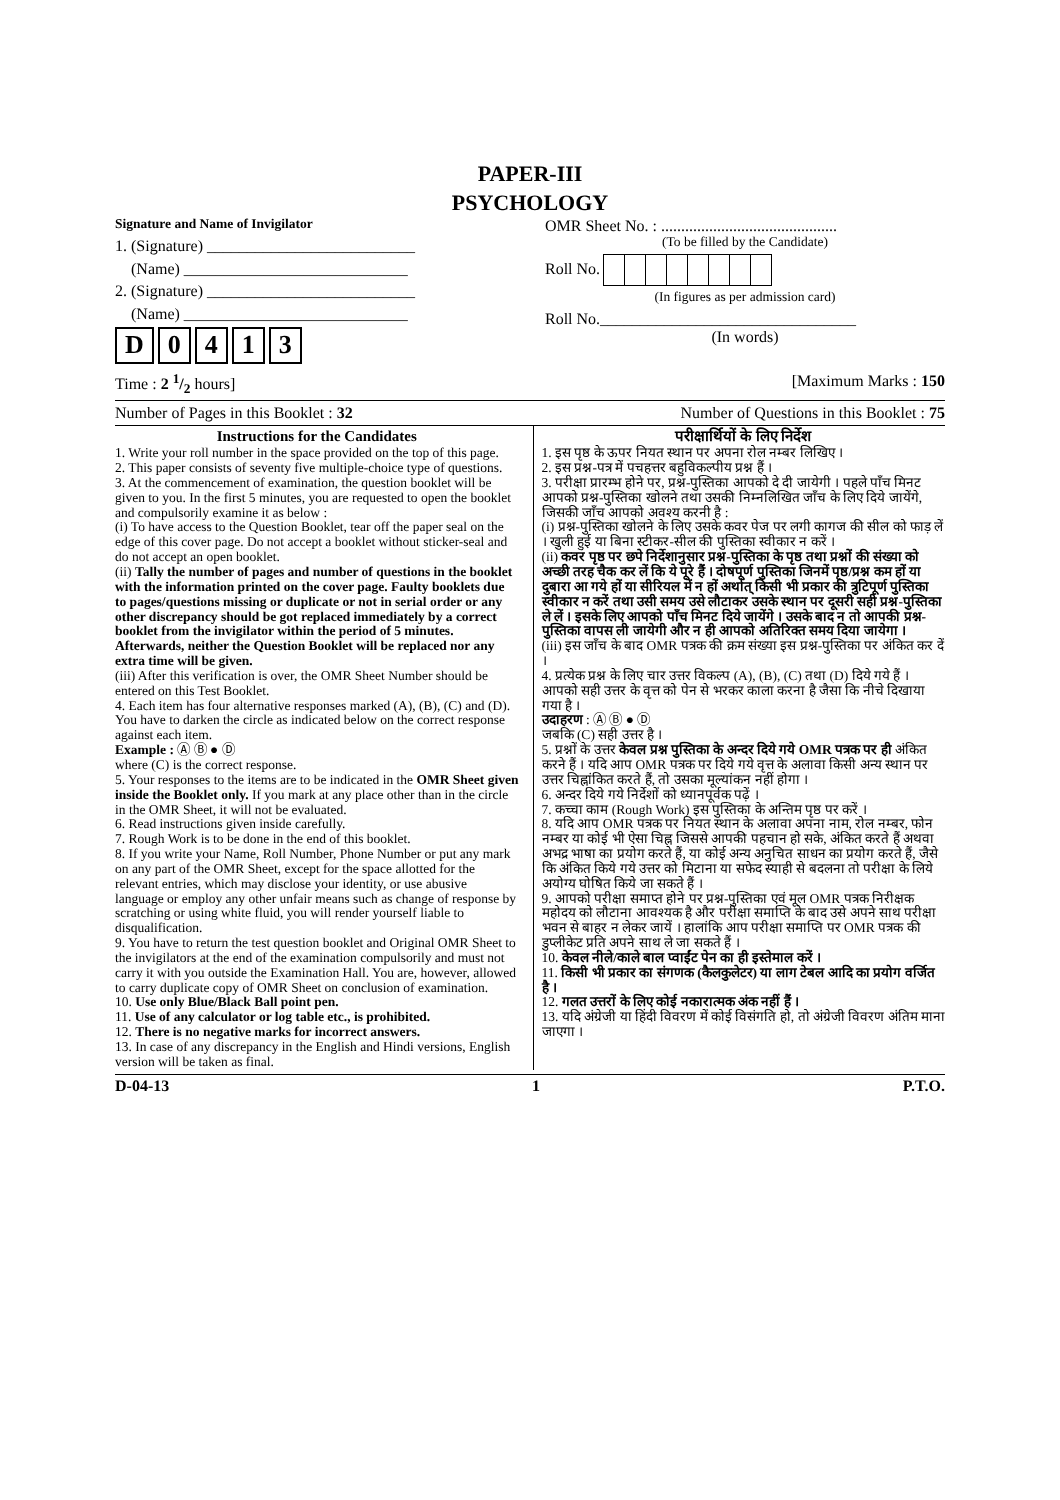PAPER-III
PSYCHOLOGY
Signature and Name of Invigilator
1. (Signature) __________________________
(Name) ____________________________
2. (Signature) __________________________
(Name) ____________________________
D 0413
OMR Sheet No. : ............................................
(To be filled by the Candidate)
Roll No.
(In figures as per admission card)
Roll No.________________________________
(In words)
Time : 2 1/2 hours] [Maximum Marks : 150
Number of Pages in this Booklet : 32 Number of Questions in this Booklet : 75
Instructions for the Candidates
1. Write your roll number in the space provided on the top of this page.
2. This paper consists of seventy five multiple-choice type of questions.
3. At the commencement of examination, the question booklet will be given to you. In the first 5 minutes, you are requested to open the booklet and compulsorily examine it as below :
(i) To have access to the Question Booklet, tear off the paper seal on the edge of this cover page. Do not accept a booklet without sticker-seal and do not accept an open booklet.
(ii) Tally the number of pages and number of questions in the booklet with the information printed on the cover page. Faulty booklets due to pages/questions missing or duplicate or not in serial order or any other discrepancy should be got replaced immediately by a correct booklet from the invigilator within the period of 5 minutes. Afterwards, neither the Question Booklet will be replaced nor any extra time will be given.
(iii) After this verification is over, the OMR Sheet Number should be entered on this Test Booklet.
4. Each item has four alternative responses marked (A), (B), (C) and (D). You have to darken the circle as indicated below on the correct response against each item.
Example : Ⓐ Ⓑ ● Ⓓ
where (C) is the correct response.
5. Your responses to the items are to be indicated in the OMR Sheet given inside the Booklet only. If you mark at any place other than in the circle in the OMR Sheet, it will not be evaluated.
6. Read instructions given inside carefully.
7. Rough Work is to be done in the end of this booklet.
8. If you write your Name, Roll Number, Phone Number or put any mark on any part of the OMR Sheet, except for the space allotted for the relevant entries, which may disclose your identity, or use abusive language or employ any other unfair means such as change of response by scratching or using white fluid, you will render yourself liable to disqualification.
9. You have to return the test question booklet and Original OMR Sheet to the invigilators at the end of the examination compulsorily and must not carry it with you outside the Examination Hall. You are, however, allowed to carry duplicate copy of OMR Sheet on conclusion of examination.
10. Use only Blue/Black Ball point pen.
11. Use of any calculator or log table etc., is prohibited.
12. There is no negative marks for incorrect answers.
13. In case of any discrepancy in the English and Hindi versions, English version will be taken as final.
परीक्षार्थियों के लिए निर्देश
1. इस पृष्ठ के ऊपर नियत स्थान पर अपना रोल नम्बर लिखिए ।
2. इस प्रश्न-पत्र में पचहत्तर बहुविकल्पीय प्रश्न हैं ।
3. परीक्षा प्रारम्भ होने पर, प्रश्न-पुस्तिका आपको दे दी जायेगी । पहले पाँच मिनट आपको प्रश्न-पुस्तिका खोलने तथा उसकी निम्नलिखित जाँच के लिए दिये जायेंगे, जिसकी जाँच आपको अवश्य करनी है :
(i) प्रश्न-पुस्तिका खोलने के लिए उसके कवर पेज पर लगी कागज की सील को फाड़ लें । खुली हुई या बिना स्टीकर-सील की पुस्तिका स्वीकार न करें ।
(ii) कवर पृष्ठ पर छपे निर्देशानुसार प्रश्न-पुस्तिका के पृष्ठ तथा प्रश्नों की संख्या को अच्छी तरह चैक कर लें कि ये पूरे हैं । दोषपूर्ण पुस्तिका जिनमें पृष्ठ/प्रश्न कम हों या दुबारा आ गये हों या सीरियल में न हों अर्थात् किसी भी प्रकार की त्रुटिपूर्ण पुस्तिका स्वीकार न करें तथा उसी समय उसे लौटाकर उसके स्थान पर दूसरी सही प्रश्न-पुस्तिका ले लें । इसके लिए आपको पाँच मिनट दिये जायेंगे । उसके बाद न तो आपकी प्रश्न-पुस्तिका वापस ली जायेगी और न ही आपको अतिरिक्त समय दिया जायेगा ।
(iii) इस जाँच के बाद OMR पत्रक की क्रम संख्या इस प्रश्न-पुस्तिका पर अंकित कर दें ।
4. प्रत्येक प्रश्न के लिए चार उत्तर विकल्प (A), (B), (C) तथा (D) दिये गये हैं । आपको सही उत्तर के वृत्त को पेन से भरकर काला करना है जैसा कि नीचे दिखाया गया है ।
उदाहरण : Ⓐ Ⓑ ● Ⓓ
जबकि (C) सही उत्तर है ।
5. प्रश्नों के उत्तर केवल प्रश्न पुस्तिका के अन्दर दिये गये OMR पत्रक पर ही अंकित करने हैं । यदि आप OMR पत्रक पर दिये गये वृत्त के अलावा किसी अन्य स्थान पर उत्तर चिह्नांकित करते हैं, तो उसका मूल्यांकन नहीं होगा ।
6. अन्दर दिये गये निर्देशों को ध्यानपूर्वक पढ़ें ।
7. कच्चा काम (Rough Work) इस पुस्तिका के अन्तिम पृष्ठ पर करें ।
8. यदि आप OMR पत्रक पर नियत स्थान के अलावा अपना नाम, रोल नम्बर, फोन नम्बर या कोई भी ऐसा चिह्न जिससे आपकी पहचान हो सके, अंकित करते हैं अथवा अभद्र भाषा का प्रयोग करते हैं, या कोई अन्य अनुचित साधन का प्रयोग करते हैं, जैसे कि अंकित किये गये उत्तर को मिटाना या सफेद स्याही से बदलना तो परीक्षा के लिये अयोग्य घोषित किये जा सकते हैं ।
9. आपको परीक्षा समाप्त होने पर प्रश्न-पुस्तिका एवं मूल OMR पत्रक निरीक्षक महोदय को लौटाना आवश्यक है और परीक्षा समाप्ति के बाद उसे अपने साथ परीक्षा भवन से बाहर न लेकर जायें । हालांकि आप परीक्षा समाप्ति पर OMR पत्रक की डुप्लीकेट प्रति अपने साथ ले जा सकते हैं ।
10. केवल नीले/काले बाल प्वाईंट पेन का ही इस्तेमाल करें ।
11. किसी भी प्रकार का संगणक (कैलकुलेटर) या लाग टेबल आदि का प्रयोग वर्जित है ।
12. गलत उत्तरों के लिए कोई नकारात्मक अंक नहीं हैं ।
13. यदि अंग्रेजी या हिंदी विवरण में कोई विसंगति हो, तो अंग्रेजी विवरण अंतिम माना जाएगा ।
D-04-13 1 P.T.O.